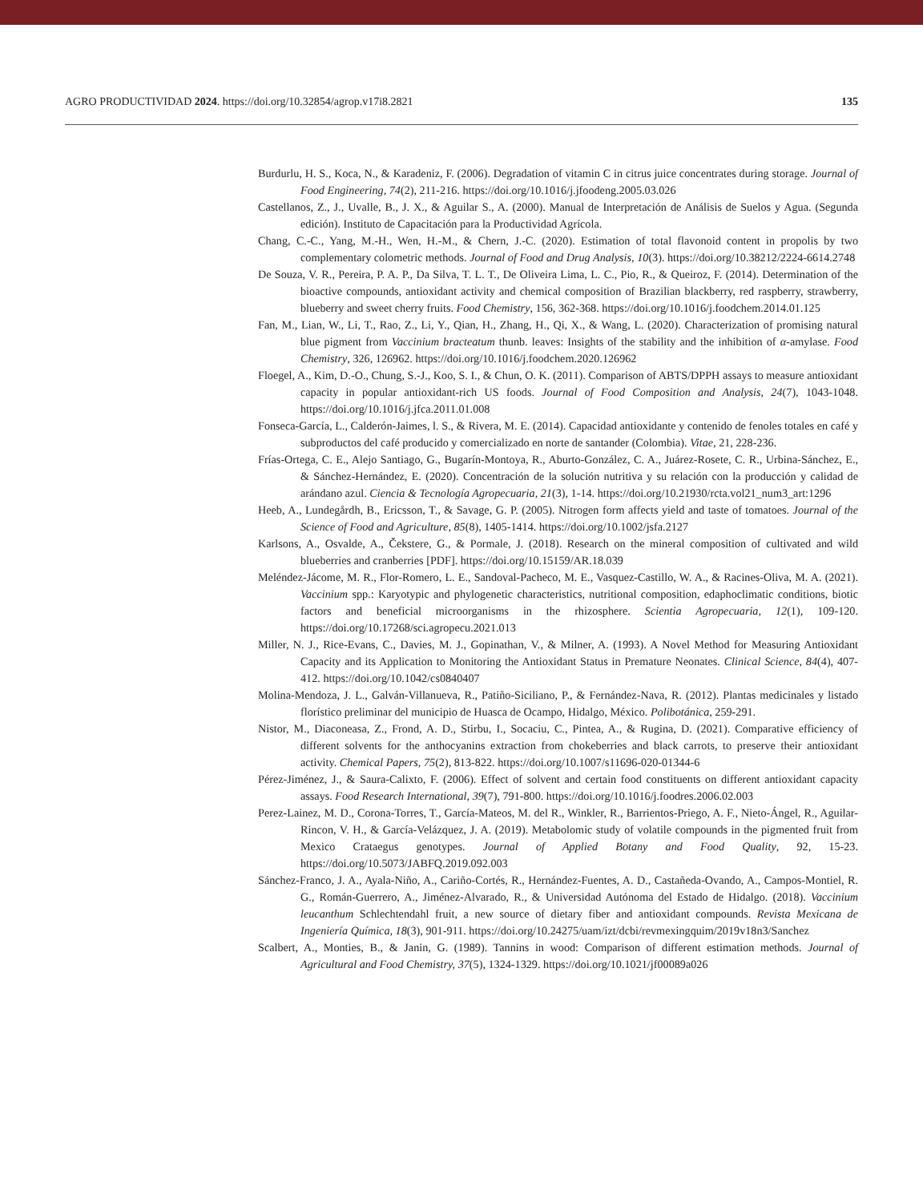AGRO PRODUCTIVIDAD 2024. https://doi.org/10.32854/agrop.v17i8.2821 135
Burdurlu, H. S., Koca, N., & Karadeniz, F. (2006). Degradation of vitamin C in citrus juice concentrates during storage. Journal of Food Engineering, 74(2), 211-216. https://doi.org/10.1016/j.jfoodeng.2005.03.026
Castellanos, Z., J., Uvalle, B., J. X., & Aguilar S., A. (2000). Manual de Interpretación de Análisis de Suelos y Agua. (Segunda edición). Instituto de Capacitación para la Productividad Agrícola.
Chang, C.-C., Yang, M.-H., Wen, H.-M., & Chern, J.-C. (2020). Estimation of total flavonoid content in propolis by two complementary colometric methods. Journal of Food and Drug Analysis, 10(3). https://doi.org/10.38212/2224-6614.2748
De Souza, V. R., Pereira, P. A. P., Da Silva, T. L. T., De Oliveira Lima, L. C., Pio, R., & Queiroz, F. (2014). Determination of the bioactive compounds, antioxidant activity and chemical composition of Brazilian blackberry, red raspberry, strawberry, blueberry and sweet cherry fruits. Food Chemistry, 156, 362-368. https://doi.org/10.1016/j.foodchem.2014.01.125
Fan, M., Lian, W., Li, T., Rao, Z., Li, Y., Qian, H., Zhang, H., Qi, X., & Wang, L. (2020). Characterization of promising natural blue pigment from Vaccinium bracteatum thunb. leaves: Insights of the stability and the inhibition of α-amylase. Food Chemistry, 326, 126962. https://doi.org/10.1016/j.foodchem.2020.126962
Floegel, A., Kim, D.-O., Chung, S.-J., Koo, S. I., & Chun, O. K. (2011). Comparison of ABTS/DPPH assays to measure antioxidant capacity in popular antioxidant-rich US foods. Journal of Food Composition and Analysis, 24(7), 1043-1048. https://doi.org/10.1016/j.jfca.2011.01.008
Fonseca-García, L., Calderón-Jaimes, l. S., & Rivera, M. E. (2014). Capacidad antioxidante y contenido de fenoles totales en café y subproductos del café producido y comercializado en norte de santander (Colombia). Vitae, 21, 228-236.
Frías-Ortega, C. E., Alejo Santiago, G., Bugarín-Montoya, R., Aburto-González, C. A., Juárez-Rosete, C. R., Urbina-Sánchez, E., & Sánchez-Hernández, E. (2020). Concentración de la solución nutritiva y su relación con la producción y calidad de arándano azul. Ciencia & Tecnología Agropecuaria, 21(3), 1-14. https://doi.org/10.21930/rcta.vol21_num3_art:1296
Heeb, A., Lundegårdh, B., Ericsson, T., & Savage, G. P. (2005). Nitrogen form affects yield and taste of tomatoes. Journal of the Science of Food and Agriculture, 85(8), 1405-1414. https://doi.org/10.1002/jsfa.2127
Karlsons, A., Osvalde, A., Čekstere, G., & Pormale, J. (2018). Research on the mineral composition of cultivated and wild blueberries and cranberries [PDF]. https://doi.org/10.15159/AR.18.039
Meléndez-Jácome, M. R., Flor-Romero, L. E., Sandoval-Pacheco, M. E., Vasquez-Castillo, W. A., & Racines-Oliva, M. A. (2021). Vaccinium spp.: Karyotypic and phylogenetic characteristics, nutritional composition, edaphoclimatic conditions, biotic factors and beneficial microorganisms in the rhizosphere. Scientia Agropecuaria, 12(1), 109-120. https://doi.org/10.17268/sci.agropecu.2021.013
Miller, N. J., Rice-Evans, C., Davies, M. J., Gopinathan, V., & Milner, A. (1993). A Novel Method for Measuring Antioxidant Capacity and its Application to Monitoring the Antioxidant Status in Premature Neonates. Clinical Science, 84(4), 407-412. https://doi.org/10.1042/cs0840407
Molina-Mendoza, J. L., Galván-Villanueva, R., Patiño-Siciliano, P., & Fernández-Nava, R. (2012). Plantas medicinales y listado florístico preliminar del municipio de Huasca de Ocampo, Hidalgo, México. Polibotánica, 259-291.
Nistor, M., Diaconeasa, Z., Frond, A. D., Stirbu, I., Socaciu, C., Pintea, A., & Rugina, D. (2021). Comparative efficiency of different solvents for the anthocyanins extraction from chokeberries and black carrots, to preserve their antioxidant activity. Chemical Papers, 75(2), 813-822. https://doi.org/10.1007/s11696-020-01344-6
Pérez-Jiménez, J., & Saura-Calixto, F. (2006). Effect of solvent and certain food constituents on different antioxidant capacity assays. Food Research International, 39(7), 791-800. https://doi.org/10.1016/j.foodres.2006.02.003
Perez-Lainez, M. D., Corona-Torres, T., García-Mateos, M. del R., Winkler, R., Barrientos-Priego, A. F., Nieto-Ángel, R., Aguilar-Rincon, V. H., & García-Velázquez, J. A. (2019). Metabolomic study of volatile compounds in the pigmented fruit from Mexico Crataegus genotypes. Journal of Applied Botany and Food Quality, 92, 15-23. https://doi.org/10.5073/JABFQ.2019.092.003
Sánchez-Franco, J. A., Ayala-Niño, A., Cariño-Cortés, R., Hernández-Fuentes, A. D., Castañeda-Ovando, A., Campos-Montiel, R. G., Román-Guerrero, A., Jiménez-Alvarado, R., & Universidad Autónoma del Estado de Hidalgo. (2018). Vaccinium leucanthum Schlechtendahl fruit, a new source of dietary fiber and antioxidant compounds. Revista Mexicana de Ingeniería Química, 18(3), 901-911. https://doi.org/10.24275/uam/izt/dcbi/revmexingquim/2019v18n3/Sanchez
Scalbert, A., Monties, B., & Janin, G. (1989). Tannins in wood: Comparison of different estimation methods. Journal of Agricultural and Food Chemistry, 37(5), 1324-1329. https://doi.org/10.1021/jf00089a026